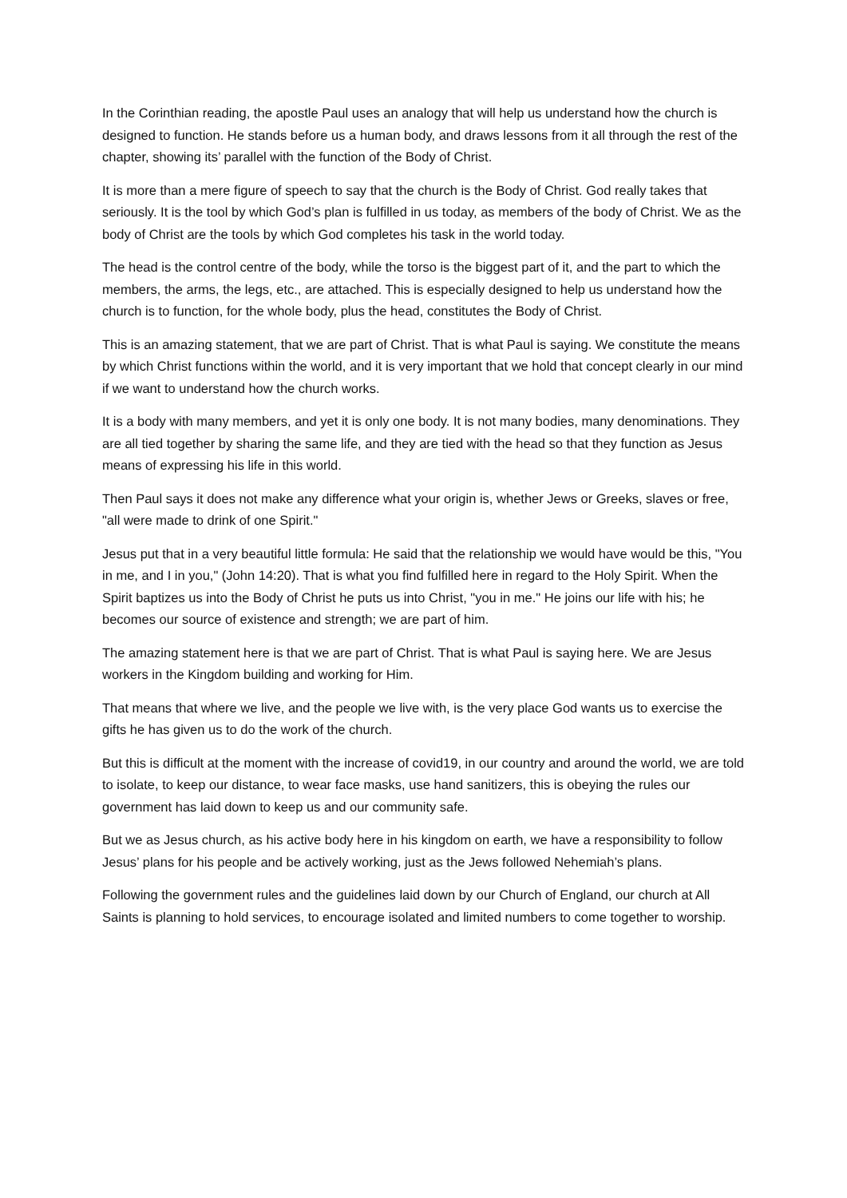In the Corinthian reading, the apostle Paul uses an analogy that will help us understand how the church is designed to function. He stands before us a human body, and draws lessons from it all through the rest of the chapter, showing its’ parallel with the function of the Body of Christ.
It is more than a mere figure of speech to say that the church is the Body of Christ. God really takes that seriously. It is the tool by which God’s plan is fulfilled in us today, as members of the body of Christ. We as the body of Christ are the tools by which God completes his task in the world today.
The head is the control centre of the body, while the torso is the biggest part of it, and the part to which the members, the arms, the legs, etc., are attached. This is especially designed to help us understand how the church is to function, for the whole body, plus the head, constitutes the Body of Christ.
This is an amazing statement, that we are part of Christ. That is what Paul is saying. We constitute the means by which Christ functions within the world, and it is very important that we hold that concept clearly in our mind if we want to understand how the church works.
It is a body with many members, and yet it is only one body. It is not many bodies, many denominations. They are all tied together by sharing the same life, and they are tied with the head so that they function as Jesus means of expressing his life in this world.
Then Paul says it does not make any difference what your origin is, whether Jews or Greeks, slaves or free, "all were made to drink of one Spirit."
Jesus put that in a very beautiful little formula: He said that the relationship we would have would be this, "You in me, and I in you," (John 14:20). That is what you find fulfilled here in regard to the Holy Spirit. When the Spirit baptizes us into the Body of Christ he puts us into Christ, "you in me." He joins our life with his; he becomes our source of existence and strength; we are part of him.
The amazing statement here is that we are part of Christ. That is what Paul is saying here. We are Jesus workers in the Kingdom building and working for Him.
That means that where we live, and the people we live with, is the very place God wants us to exercise the gifts he has given us to do the work of the church.
But this is difficult at the moment with the increase of covid19, in our country and around the world, we are told to isolate, to keep our distance, to wear face masks, use hand sanitizers, this is obeying the rules our government has laid down to keep us and our community safe.
But we as Jesus church, as his active body here in his kingdom on earth, we have a responsibility to follow Jesus’ plans for his people and be actively working, just as the Jews followed Nehemiah’s plans.
Following the government rules and the guidelines laid down by our Church of England, our church at All Saints is planning to hold services, to encourage isolated and limited numbers to come together to worship.